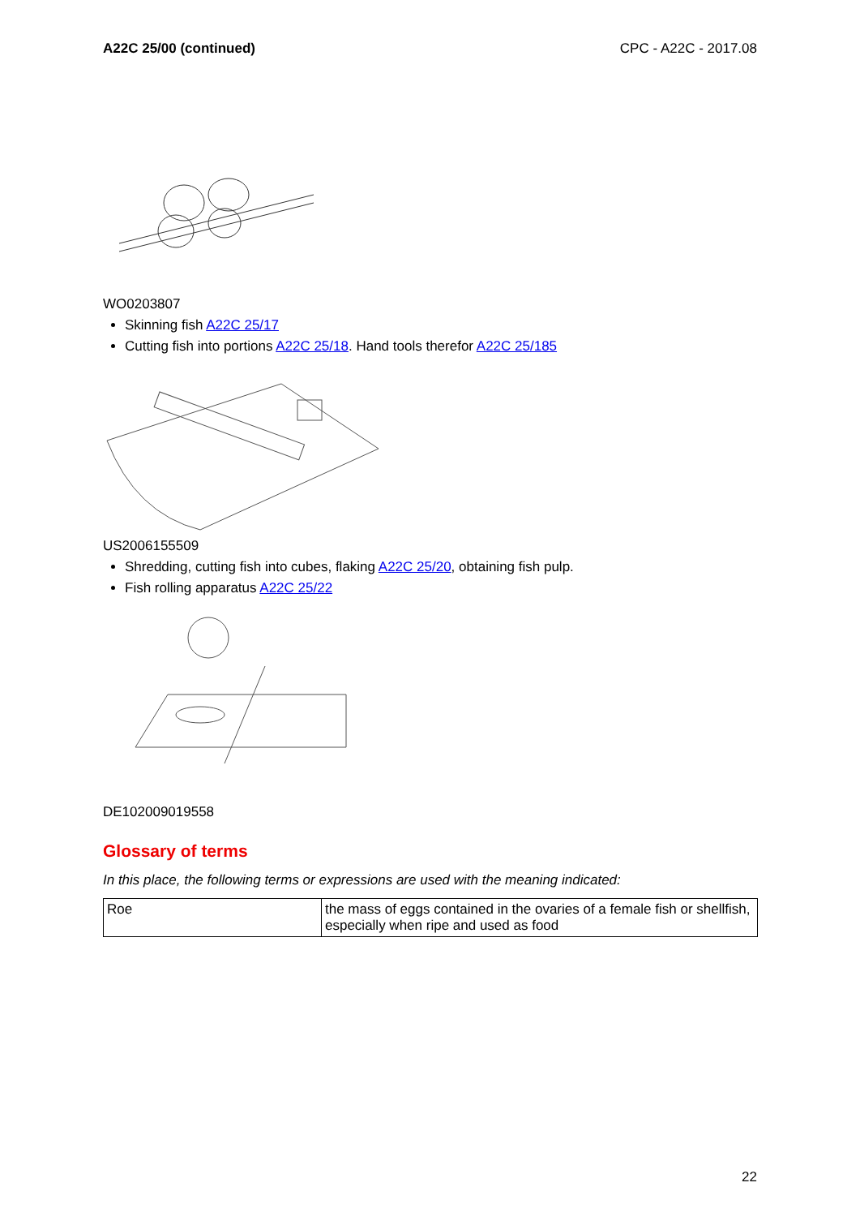A22C 25/00 (continued) CPC - A22C - 2017.08
WO0203807
Skinning fish A22C 25/17
Cutting fish into portions A22C 25/18. Hand tools therefor A22C 25/185
US2006155509
Shredding, cutting fish into cubes, flaking A22C 25/20, obtaining fish pulp.
Fish rolling apparatus A22C 25/22
DE102009019558
Glossary of terms
In this place, the following terms or expressions are used with the meaning indicated:
| Roe | the mass of eggs contained in the ovaries of a female fish or shellfish, especially when ripe and used as food |
22